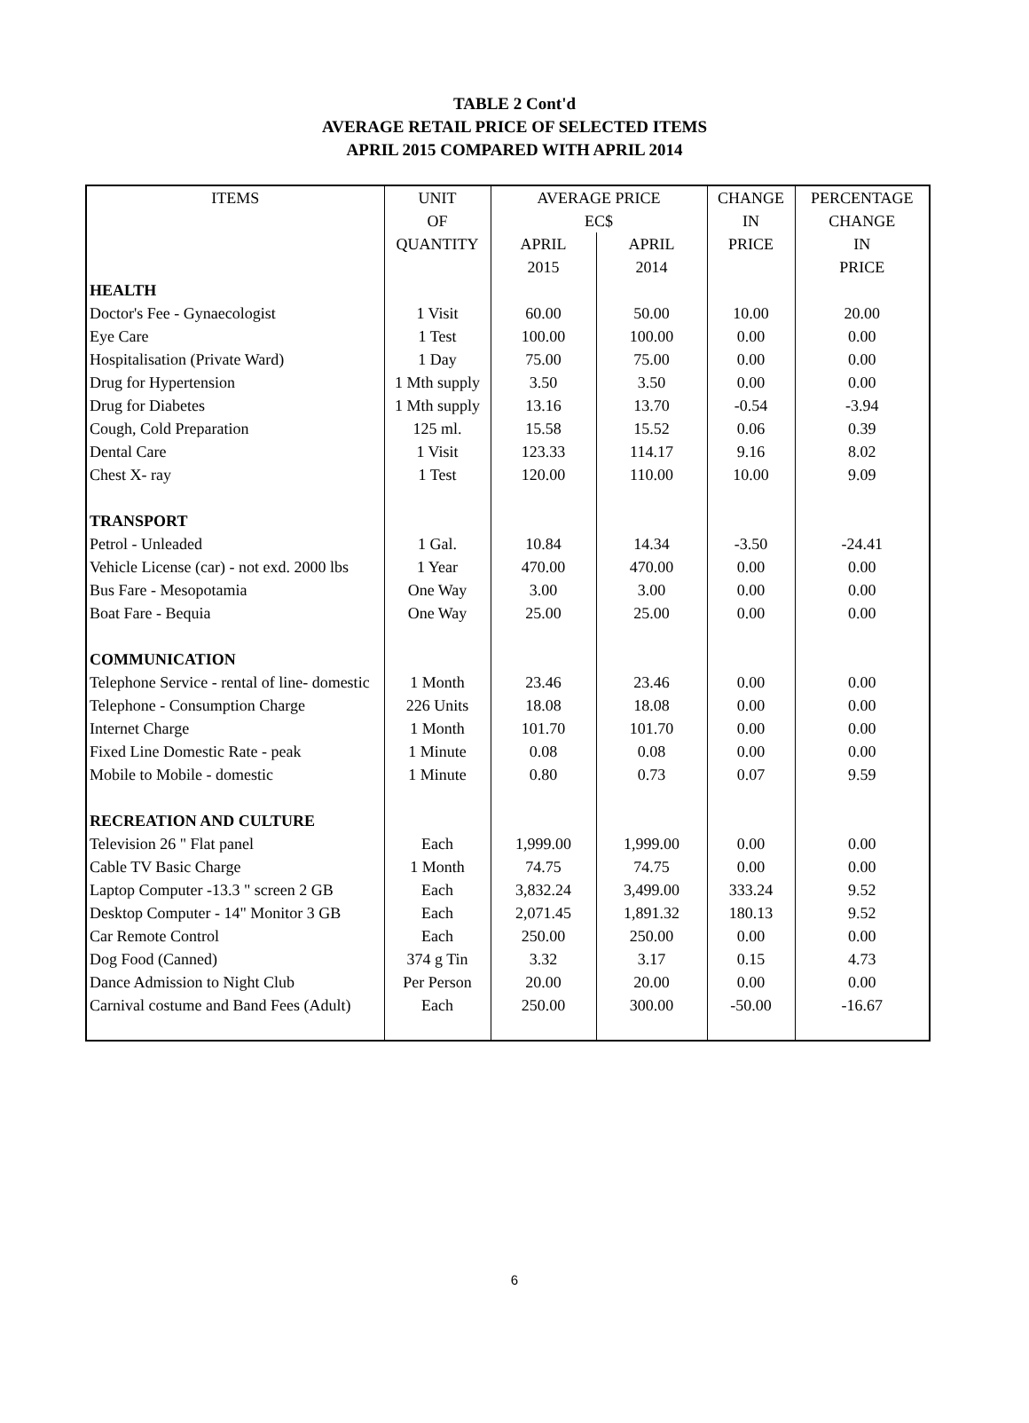TABLE 2 Cont'd
AVERAGE RETAIL PRICE OF SELECTED ITEMS
APRIL 2015 COMPARED WITH APRIL 2014
| ITEMS | UNIT | AVERAGE PRICE | | CHANGE | PERCENTAGE |
| --- | --- | --- | --- | --- | --- |
| | OF | EC$ | | IN | CHANGE |
| | QUANTITY | APRIL | APRIL | PRICE | IN |
| | | 2015 | 2014 | | PRICE |
| HEALTH | | | | | |
| Doctor's Fee - Gynaecologist | 1 Visit | 60.00 | 50.00 | 10.00 | 20.00 |
| Eye Care | 1 Test | 100.00 | 100.00 | 0.00 | 0.00 |
| Hospitalisation (Private Ward) | 1 Day | 75.00 | 75.00 | 0.00 | 0.00 |
| Drug for Hypertension | 1 Mth supply | 3.50 | 3.50 | 0.00 | 0.00 |
| Drug for Diabetes | 1 Mth supply | 13.16 | 13.70 | -0.54 | -3.94 |
| Cough, Cold Preparation | 125 ml. | 15.58 | 15.52 | 0.06 | 0.39 |
| Dental Care | 1 Visit | 123.33 | 114.17 | 9.16 | 8.02 |
| Chest X- ray | 1 Test | 120.00 | 110.00 | 10.00 | 9.09 |
| TRANSPORT | | | | | |
| Petrol - Unleaded | 1 Gal. | 10.84 | 14.34 | -3.50 | -24.41 |
| Vehicle License (car) - not exd. 2000 lbs | 1 Year | 470.00 | 470.00 | 0.00 | 0.00 |
| Bus Fare - Mesopotamia | One Way | 3.00 | 3.00 | 0.00 | 0.00 |
| Boat Fare - Bequia | One Way | 25.00 | 25.00 | 0.00 | 0.00 |
| COMMUNICATION | | | | | |
| Telephone Service - rental of line- domestic | 1 Month | 23.46 | 23.46 | 0.00 | 0.00 |
| Telephone - Consumption Charge | 226 Units | 18.08 | 18.08 | 0.00 | 0.00 |
| Internet Charge | 1 Month | 101.70 | 101.70 | 0.00 | 0.00 |
| Fixed Line Domestic Rate - peak | 1 Minute | 0.08 | 0.08 | 0.00 | 0.00 |
| Mobile to Mobile - domestic | 1 Minute | 0.80 | 0.73 | 0.07 | 9.59 |
| RECREATION AND CULTURE | | | | | |
| Television 26 " Flat panel | Each | 1,999.00 | 1,999.00 | 0.00 | 0.00 |
| Cable TV Basic Charge | 1 Month | 74.75 | 74.75 | 0.00 | 0.00 |
| Laptop Computer -13.3 " screen 2 GB | Each | 3,832.24 | 3,499.00 | 333.24 | 9.52 |
| Desktop Computer - 14" Monitor 3 GB | Each | 2,071.45 | 1,891.32 | 180.13 | 9.52 |
| Car Remote Control | Each | 250.00 | 250.00 | 0.00 | 0.00 |
| Dog Food (Canned) | 374 g Tin | 3.32 | 3.17 | 0.15 | 4.73 |
| Dance Admission to Night Club | Per Person | 20.00 | 20.00 | 0.00 | 0.00 |
| Carnival costume and Band Fees (Adult) | Each | 250.00 | 300.00 | -50.00 | -16.67 |
6